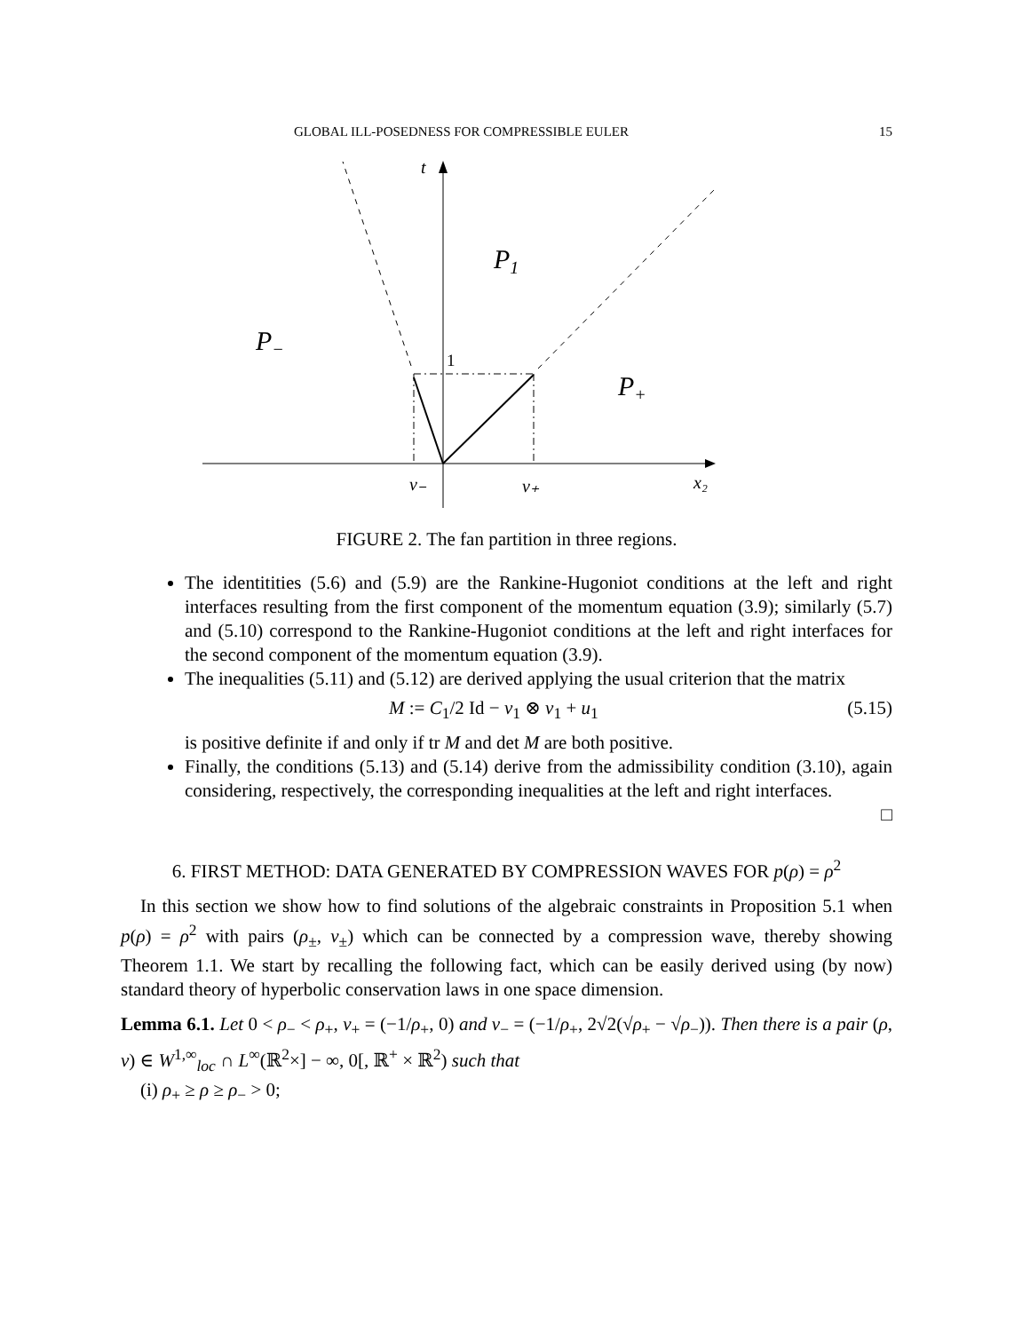GLOBAL ILL-POSEDNESS FOR COMPRESSIBLE EULER 15
P1
P−
P+
t
ν₋
ν₊
x₂
1
FIGURE 2. The fan partition in three regions.
The identitities (5.6) and (5.9) are the Rankine-Hugoniot conditions at the left and right interfaces resulting from the first component of the momentum equation (3.9); similarly (5.7) and (5.10) correspond to the Rankine-Hugoniot conditions at the left and right interfaces for the second component of the momentum equation (3.9).
The inequalities (5.11) and (5.12) are derived applying the usual criterion that the matrix
M := C<sub>1</sub>/2 Id − v<sub>1</sub> ⊗ v<sub>1</sub> + u<sub>1</sub> (5.15)
is positive definite if and only if tr M and det M are both positive.
Finally, the conditions (5.13) and (5.14) derive from the admissibility condition (3.10), again considering, respectively, the corresponding inequalities at the left and right interfaces.
□
6. FIRST METHOD: DATA GENERATED BY COMPRESSION WAVES FOR p(ρ) = ρ<sup>2</sup>
In this section we show how to find solutions of the algebraic constraints in Proposition 5.1 when p(ρ) = ρ<sup>2</sup> with pairs (ρ<sub>±</sub>, v<sub>±</sub>) which can be connected by a compression wave, thereby showing Theorem 1.1. We start by recalling the following fact, which can be easily derived using (by now) standard theory of hyperbolic conservation laws in one space dimension.
Lemma 6.1. Let 0 < ρ<sub>−</sub> < ρ<sub>+</sub>, v<sub>+</sub> = (−1/ρ<sub>+</sub>, 0) and v<sub>−</sub> = (−1/ρ<sub>+</sub>, 2√2(√ρ<sub>+</sub> − √ρ<sub>−</sub>)). Then there is a pair (ρ, v) ∈ W<sup>1,∞</sup><sub>loc</sub> ∩ L<sup>∞</sup>(ℝ<sup>2</sup>×] − ∞, 0[, ℝ<sup>+</sup> × ℝ<sup>2</sup>) such that
(i) ρ<sub>+</sub> ≥ ρ ≥ ρ<sub>−</sub> > 0;